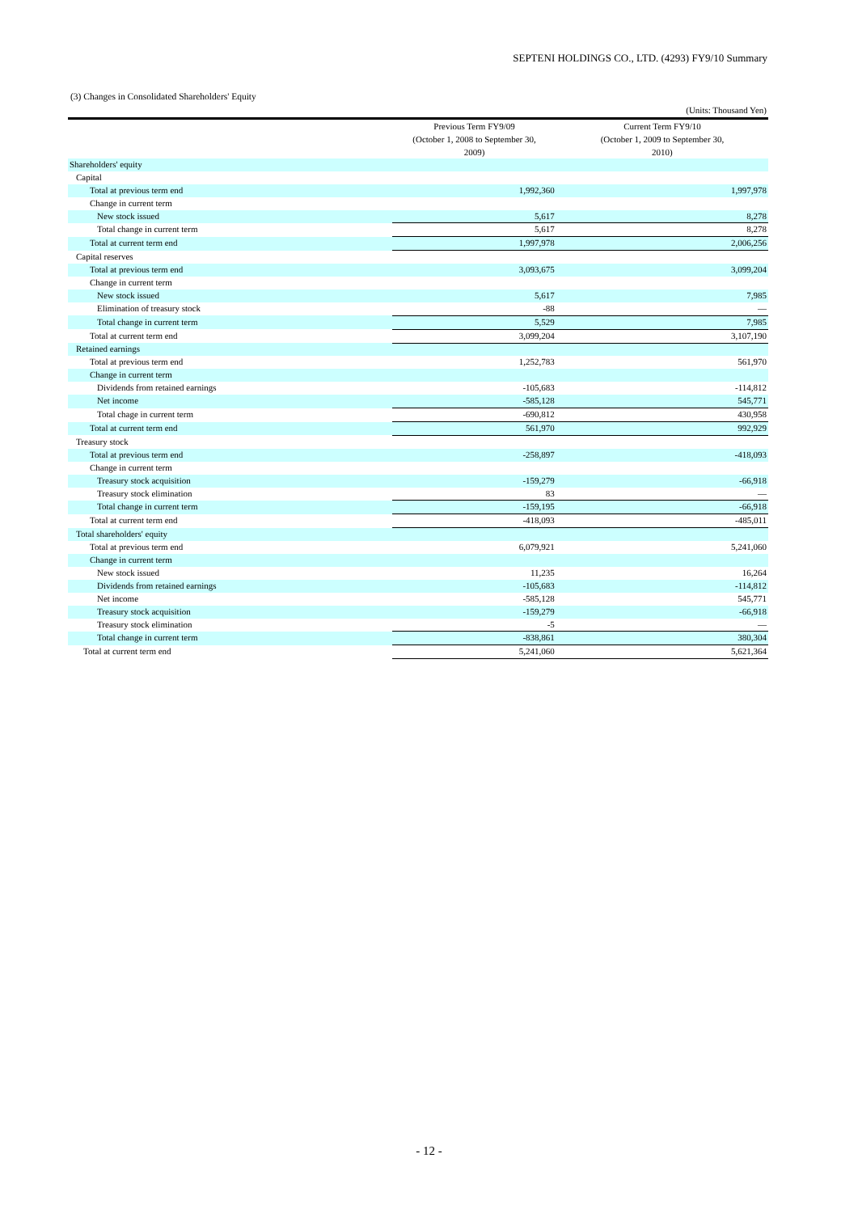SEPTENI HOLDINGS CO., LTD. (4293) FY9/10 Summary
(3) Changes in Consolidated Shareholders' Equity
| | | (Units: Thousand Yen) |
| | Previous Term FY9/09 (October 1, 2008 to September 30, 2009) | Current Term FY9/10 (October 1, 2009 to September 30, 2010) |
| Shareholders' equity | | |
| Capital | | |
| Total at previous term end | 1,992,360 | 1,997,978 |
| Change in current term | | |
| New stock issued | 5,617 | 8,278 |
| Total change in current term | 5,617 | 8,278 |
| Total at current term end | 1,997,978 | 2,006,256 |
| Capital reserves | | |
| Total at previous term end | 3,093,675 | 3,099,204 |
| Change in current term | | |
| New stock issued | 5,617 | 7,985 |
| Elimination of treasury stock | -88 | — |
| Total change in current term | 5,529 | 7,985 |
| Total at current term end | 3,099,204 | 3,107,190 |
| Retained earnings | | |
| Total at previous term end | 1,252,783 | 561,970 |
| Change in current term | | |
| Dividends from retained earnings | -105,683 | -114,812 |
| Net income | -585,128 | 545,771 |
| Total chage in current term | -690,812 | 430,958 |
| Total at current term end | 561,970 | 992,929 |
| Treasury stock | | |
| Total at previous term end | -258,897 | -418,093 |
| Change in current term | | |
| Treasury stock acquisition | -159,279 | -66,918 |
| Treasury stock elimination | 83 | — |
| Total change in current term | -159,195 | -66,918 |
| Total at current term end | -418,093 | -485,011 |
| Total shareholders' equity | | |
| Total at previous term end | 6,079,921 | 5,241,060 |
| Change in current term | | |
| New stock issued | 11,235 | 16,264 |
| Dividends from retained earnings | -105,683 | -114,812 |
| Net income | -585,128 | 545,771 |
| Treasury stock acquisition | -159,279 | -66,918 |
| Treasury stock elimination | -5 | — |
| Total change in current term | -838,861 | 380,304 |
| Total at current term end | 5,241,060 | 5,621,364 |
- 12 -